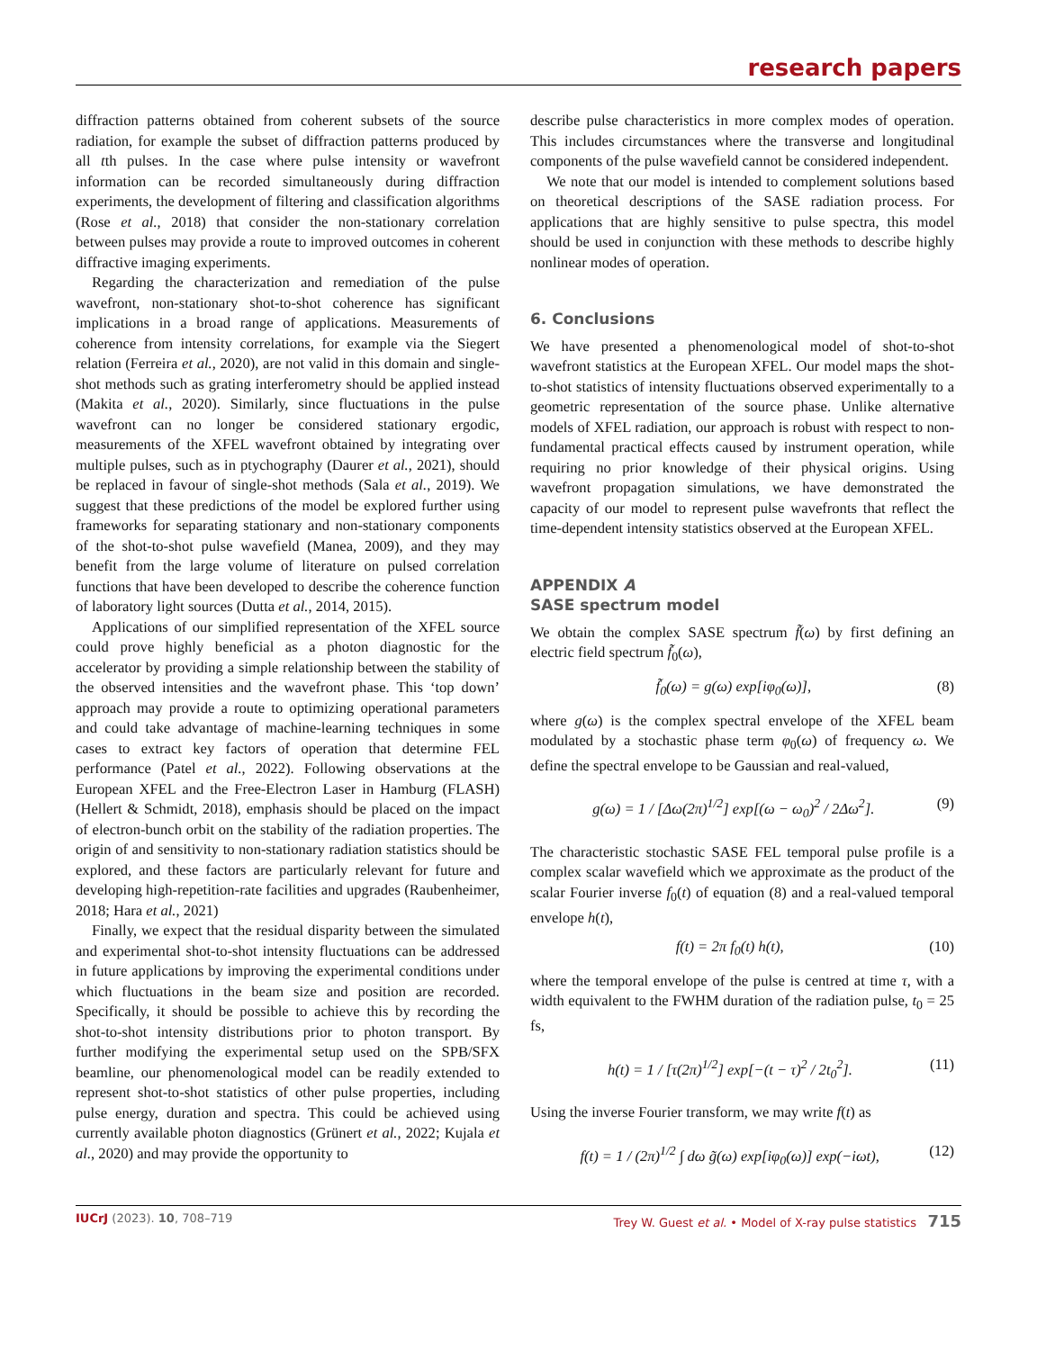research papers
diffraction patterns obtained from coherent subsets of the source radiation, for example the subset of diffraction patterns produced by all tth pulses. In the case where pulse intensity or wavefront information can be recorded simultaneously during diffraction experiments, the development of filtering and classification algorithms (Rose et al., 2018) that consider the non-stationary correlation between pulses may provide a route to improved outcomes in coherent diffractive imaging experiments.
Regarding the characterization and remediation of the pulse wavefront, non-stationary shot-to-shot coherence has significant implications in a broad range of applications. Measurements of coherence from intensity correlations, for example via the Siegert relation (Ferreira et al., 2020), are not valid in this domain and single-shot methods such as grating interferometry should be applied instead (Makita et al., 2020). Similarly, since fluctuations in the pulse wavefront can no longer be considered stationary ergodic, measurements of the XFEL wavefront obtained by integrating over multiple pulses, such as in ptychography (Daurer et al., 2021), should be replaced in favour of single-shot methods (Sala et al., 2019). We suggest that these predictions of the model be explored further using frameworks for separating stationary and non-stationary components of the shot-to-shot pulse wavefield (Manea, 2009), and they may benefit from the large volume of literature on pulsed correlation functions that have been developed to describe the coherence function of laboratory light sources (Dutta et al., 2014, 2015).
Applications of our simplified representation of the XFEL source could prove highly beneficial as a photon diagnostic for the accelerator by providing a simple relationship between the stability of the observed intensities and the wavefront phase. This ‘top down’ approach may provide a route to optimizing operational parameters and could take advantage of machine-learning techniques in some cases to extract key factors of operation that determine FEL performance (Patel et al., 2022). Following observations at the European XFEL and the Free-Electron Laser in Hamburg (FLASH) (Hellert & Schmidt, 2018), emphasis should be placed on the impact of electron-bunch orbit on the stability of the radiation properties. The origin of and sensitivity to non-stationary radiation statistics should be explored, and these factors are particularly relevant for future and developing high-repetition-rate facilities and upgrades (Raubenheimer, 2018; Hara et al., 2021)
Finally, we expect that the residual disparity between the simulated and experimental shot-to-shot intensity fluctuations can be addressed in future applications by improving the experimental conditions under which fluctuations in the beam size and position are recorded. Specifically, it should be possible to achieve this by recording the shot-to-shot intensity distributions prior to photon transport. By further modifying the experimental setup used on the SPB/SFX beamline, our phenomenological model can be readily extended to represent shot-to-shot statistics of other pulse properties, including pulse energy, duration and spectra. This could be achieved using currently available photon diagnostics (Grünert et al., 2022; Kujala et al., 2020) and may provide the opportunity to
describe pulse characteristics in more complex modes of operation. This includes circumstances where the transverse and longitudinal components of the pulse wavefield cannot be considered independent.
We note that our model is intended to complement solutions based on theoretical descriptions of the SASE radiation process. For applications that are highly sensitive to pulse spectra, this model should be used in conjunction with these methods to describe highly nonlinear modes of operation.
6. Conclusions
We have presented a phenomenological model of shot-to-shot wavefront statistics at the European XFEL. Our model maps the shot-to-shot statistics of intensity fluctuations observed experimentally to a geometric representation of the source phase. Unlike alternative models of XFEL radiation, our approach is robust with respect to non-fundamental practical effects caused by instrument operation, while requiring no prior knowledge of their physical origins. Using wavefront propagation simulations, we have demonstrated the capacity of our model to represent pulse wavefronts that reflect the time-dependent intensity statistics observed at the European XFEL.
APPENDIX A
SASE spectrum model
We obtain the complex SASE spectrum f̃(ω) by first defining an electric field spectrum f̃<sub>0</sub>(ω),
f̃<sub>0</sub>(ω) = g(ω) exp[iφ<sub>0</sub>(ω)], (8)
where g(ω) is the complex spectral envelope of the XFEL beam modulated by a stochastic phase term φ<sub>0</sub>(ω) of frequency ω. We define the spectral envelope to be Gaussian and real-valued,
g(ω) = 1 / [Δω(2π)<sup>1/2</sup>] exp[(ω − ω<sub>0</sub>)<sup>2</sup> / 2Δω<sup>2</sup>]. (9)
The characteristic stochastic SASE FEL temporal pulse profile is a complex scalar wavefield which we approximate as the product of the scalar Fourier inverse f<sub>0</sub>(t) of equation (8) and a real-valued temporal envelope h(t),
f(t) = 2π f<sub>0</sub>(t) h(t), (10)
where the temporal envelope of the pulse is centred at time τ, with a width equivalent to the FWHM duration of the radiation pulse, t<sub>0</sub> = 25 fs,
h(t) = 1 / [τ(2π)<sup>1/2</sup>] exp[−(t − τ)<sup>2</sup> / 2t<sub>0</sub><sup>2</sup>]. (11)
Using the inverse Fourier transform, we may write f(t) as
f(t) = 1 / (2π)<sup>1/2</sup> ∫ dω g̃(ω) exp[iφ<sub>0</sub>(ω)] exp(−iωt), (12)
IUCrJ (2023). 10, 708–719 Trey W. Guest et al. • Model of X-ray pulse statistics 715